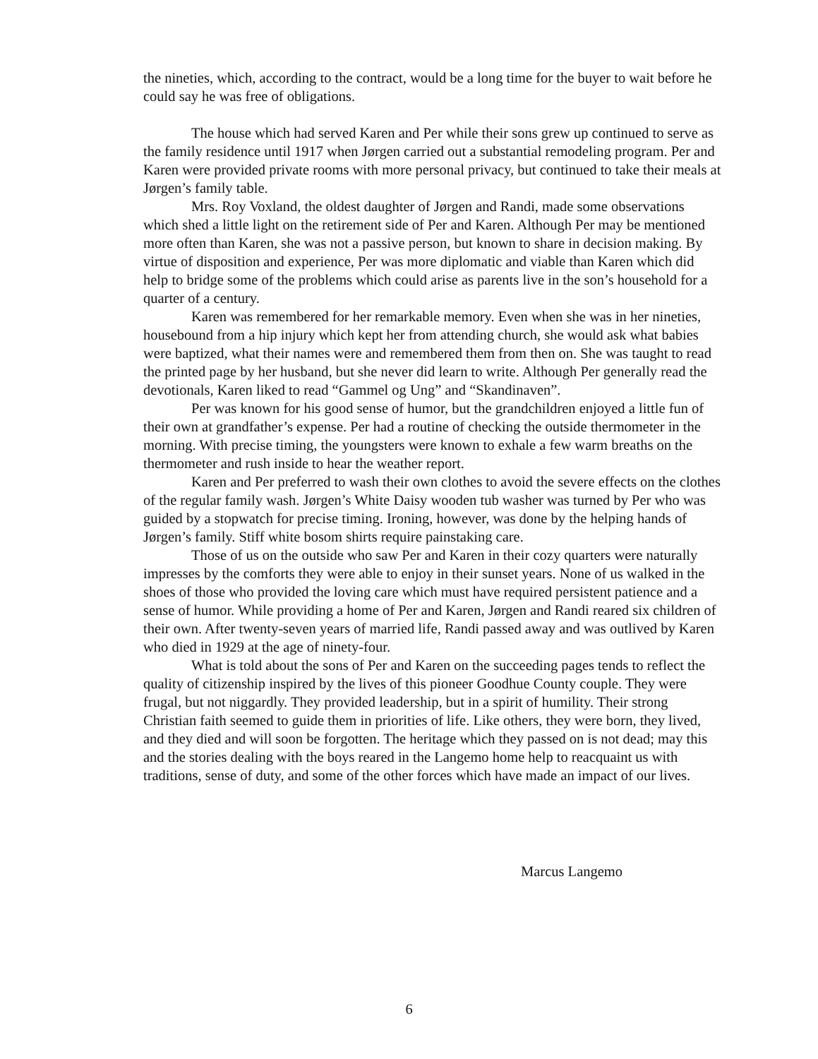the nineties, which, according to the contract, would be a long time for the buyer to wait before he could say he was free of obligations.
The house which had served Karen and Per while their sons grew up continued to serve as the family residence until 1917 when Jørgen carried out a substantial remodeling program. Per and Karen were provided private rooms with more personal privacy, but continued to take their meals at Jørgen’s family table.
Mrs. Roy Voxland, the oldest daughter of Jørgen and Randi, made some observations which shed a little light on the retirement side of Per and Karen. Although Per may be mentioned more often than Karen, she was not a passive person, but known to share in decision making. By virtue of disposition and experience, Per was more diplomatic and viable than Karen which did help to bridge some of the problems which could arise as parents live in the son’s household for a quarter of a century.
Karen was remembered for her remarkable memory. Even when she was in her nineties, housebound from a hip injury which kept her from attending church, she would ask what babies were baptized, what their names were and remembered them from then on. She was taught to read the printed page by her husband, but she never did learn to write. Although Per generally read the devotionals, Karen liked to read “Gammel og Ung” and “Skandinaven”.
Per was known for his good sense of humor, but the grandchildren enjoyed a little fun of their own at grandfather’s expense. Per had a routine of checking the outside thermometer in the morning. With precise timing, the youngsters were known to exhale a few warm breaths on the thermometer and rush inside to hear the weather report.
Karen and Per preferred to wash their own clothes to avoid the severe effects on the clothes of the regular family wash. Jørgen’s White Daisy wooden tub washer was turned by Per who was guided by a stopwatch for precise timing. Ironing, however, was done by the helping hands of Jørgen’s family. Stiff white bosom shirts require painstaking care.
Those of us on the outside who saw Per and Karen in their cozy quarters were naturally impresses by the comforts they were able to enjoy in their sunset years. None of us walked in the shoes of those who provided the loving care which must have required persistent patience and a sense of humor. While providing a home of Per and Karen, Jørgen and Randi reared six children of their own. After twenty-seven years of married life, Randi passed away and was outlived by Karen who died in 1929 at the age of ninety-four.
What is told about the sons of Per and Karen on the succeeding pages tends to reflect the quality of citizenship inspired by the lives of this pioneer Goodhue County couple. They were frugal, but not niggardly. They provided leadership, but in a spirit of humility. Their strong Christian faith seemed to guide them in priorities of life. Like others, they were born, they lived, and they died and will soon be forgotten. The heritage which they passed on is not dead; may this and the stories dealing with the boys reared in the Langemo home help to reacquaint us with traditions, sense of duty, and some of the other forces which have made an impact of our lives.
Marcus Langemo
6